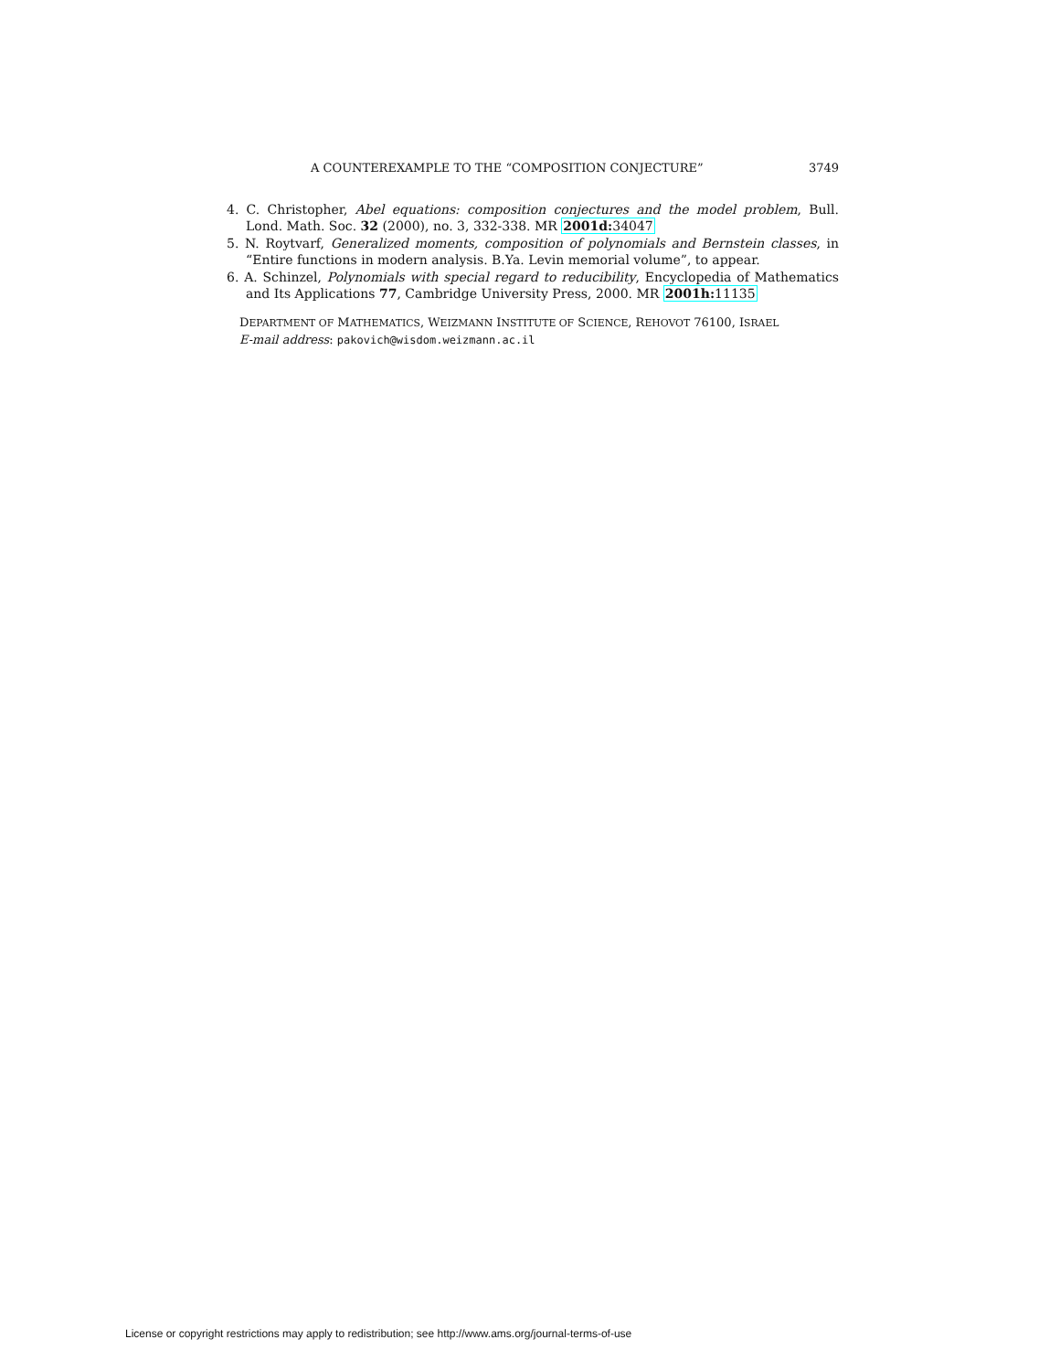A COUNTEREXAMPLE TO THE “COMPOSITION CONJECTURE” 3749
4. C. Christopher, Abel equations: composition conjectures and the model problem, Bull. Lond. Math. Soc. 32 (2000), no. 3, 332-338. MR 2001d: 34047
5. N. Roytvarf, Generalized moments, composition of polynomials and Bernstein classes, in “Entire functions in modern analysis. B.Ya. Levin memorial volume”, to appear.
6. A. Schinzel, Polynomials with special regard to reducibility, Encyclopedia of Mathematics and Its Applications 77, Cambridge University Press, 2000. MR 2001h: 11135
DEPARTMENT OF MATHEMATICS, WEIZMANN INSTITUTE OF SCIENCE, REHOVOT 76100, ISRAEL
E-mail address: pakovich@wisdom.weizmann.ac.il
License or copyright restrictions may apply to redistribution; see http://www.ams.org/journal-terms-of-use